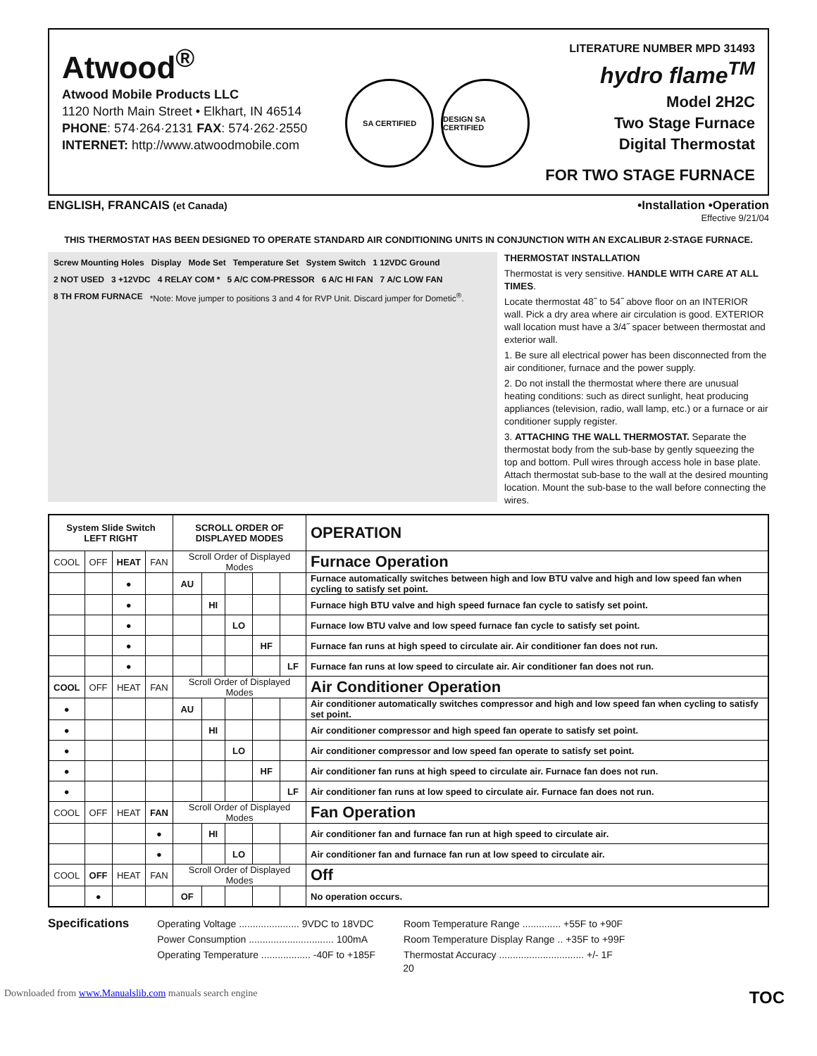Atwood<sup>®</sup>
Atwood Mobile Products LLC
1120 North Main Street • Elkhart, IN 46514
PHONE: 574·264·2131 FAX: 574·262·2550
INTERNET: http://www.atwoodmobile.com
SA CERTIFIED DESIGN SA CERTIFIED
LITERATURE NUMBER MPD 31493
hydro flame<sup>TM</sup>
Model 2H2C
Two Stage Furnace
Digital Thermostat
FOR TWO STAGE FURNACE
ENGLISH, FRANCAIS (et Canada) •Installation •Operation
Effective 9/21/04
THIS THERMOSTAT HAS BEEN DESIGNED TO OPERATE STANDARD AIR CONDITIONING UNITS IN CONJUNCTION WITH AN EXCALIBUR 2-STAGE FURNACE.
Screw Mounting Holes Display Mode Set Temperature Set System Switch 1 12VDC Ground 2 NOT USED 3 +12VDC 4 RELAY COM * 5 A/C COM-PRESSOR 6 A/C HI FAN 7 A/C LOW FAN 8 TH FROM FURNACE *Note: Move jumper to positions 3 and 4 for RVP Unit. Discard jumper for Dometic<sup>®</sup>.
THERMOSTAT INSTALLATION
Thermostat is very sensitive. HANDLE WITH CARE AT ALL TIMES.
Locate thermostat 48˝ to 54˝ above floor on an INTERIOR wall. Pick a dry area where air circulation is good. EXTERIOR wall location must have a 3/4˝ spacer between thermostat and exterior wall.
1. Be sure all electrical power has been disconnected from the air conditioner, furnace and the power supply.
2. Do not install the thermostat where there are unusual heating conditions: such as direct sunlight, heat producing appliances (television, radio, wall lamp, etc.) or a furnace or air conditioner supply register.
3. ATTACHING THE WALL THERMOSTAT. Separate the thermostat body from the sub-base by gently squeezing the top and bottom. Pull wires through access hole in base plate. Attach thermostat sub-base to the wall at the desired mounting location. Mount the sub-base to the wall before connecting the wires.
| System Slide Switch LEFT RIGHT | | | | SCROLL ORDER OF DISPLAYED MODES | | | | | OPERATION |
| --- | --- | --- | --- | --- | --- | --- | --- | --- | --- |
| COOL | OFF | HEAT | FAN | Scroll Order of Displayed Modes | | | | | Furnace Operation |
| | | ● | | AU | | | | | Furnace automatically switches between high and low BTU valve and high and low speed fan when cycling to satisfy set point. |
| | | ● | | | HI | | | | Furnace high BTU valve and high speed furnace fan cycle to satisfy set point. |
| | | ● | | | | LO | | | Furnace low BTU valve and low speed furnace fan cycle to satisfy set point. |
| | | ● | | | | | HF | | Furnace fan runs at high speed to circulate air. Air conditioner fan does not run. |
| | | ● | | | | | | LF | Furnace fan runs at low speed to circulate air. Air conditioner fan does not run. |
| COOL | OFF | HEAT | FAN | Scroll Order of Displayed Modes | | | | | Air Conditioner Operation |
| ● | | | | AU | | | | | Air conditioner automatically switches compressor and high and low speed fan when cycling to satisfy set point. |
| ● | | | | | HI | | | | Air conditioner compressor and high speed fan operate to satisfy set point. |
| ● | | | | | | LO | | | Air conditioner compressor and low speed fan operate to satisfy set point. |
| ● | | | | | | | HF | | Air conditioner fan runs at high speed to circulate air. Furnace fan does not run. |
| ● | | | | | | | | LF | Air conditioner fan runs at low speed to circulate air. Furnace fan does not run. |
| COOL | OFF | HEAT | FAN | Scroll Order of Displayed Modes | | | | | Fan Operation |
| | | | ● | | HI | | | | Air conditioner fan and furnace fan run at high speed to circulate air. |
| | | | ● | | | LO | | | Air conditioner fan and furnace fan run at low speed to circulate air. |
| COOL | OFF | HEAT | FAN | Scroll Order of Displayed Modes | | | | | Off |
| | ● | | | OF | | | | | No operation occurs. |
Specifications
Operating Voltage ...................... 9VDC to 18VDC
Power Consumption ............................... 100mA
Operating Temperature .................. -40F to +185F
Room Temperature Range .............. +55F to +90F
Room Temperature Display Range .. +35F to +99F
Thermostat Accuracy ............................... +/- 1F
20
Downloaded from www.Manualslib.com manuals search engine TOC